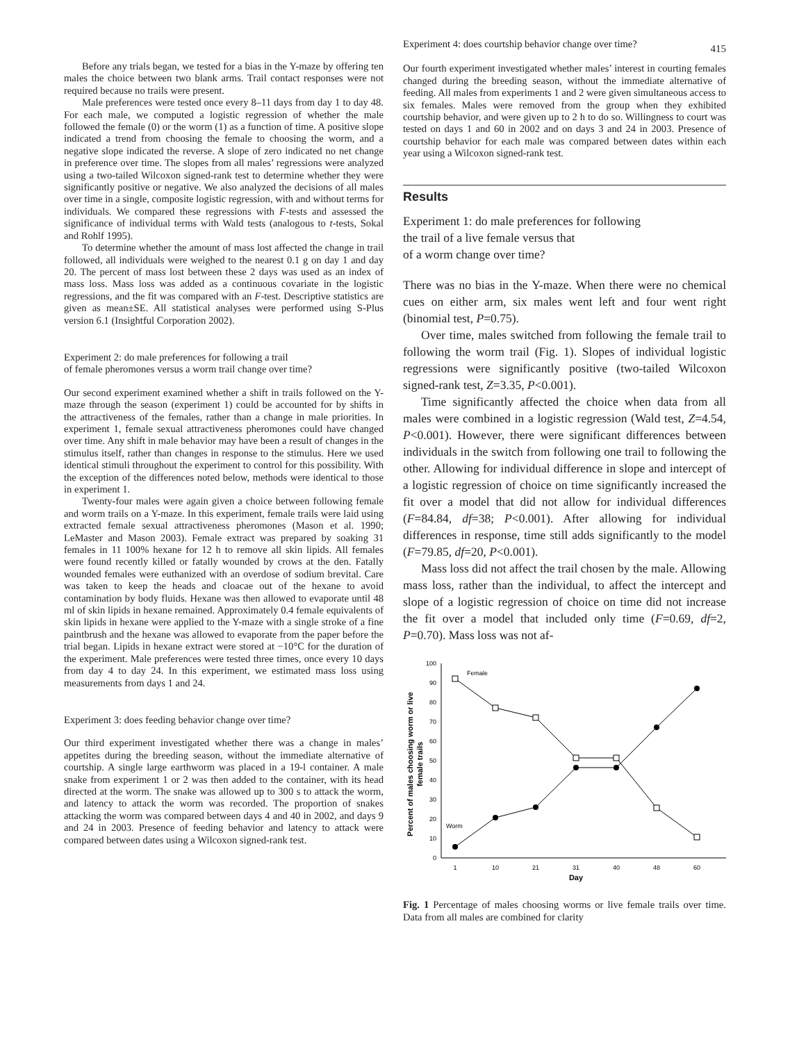415
Before any trials began, we tested for a bias in the Y-maze by offering ten males the choice between two blank arms. Trail contact responses were not required because no trails were present.
Male preferences were tested once every 8–11 days from day 1 to day 48. For each male, we computed a logistic regression of whether the male followed the female (0) or the worm (1) as a function of time. A positive slope indicated a trend from choosing the female to choosing the worm, and a negative slope indicated the reverse. A slope of zero indicated no net change in preference over time. The slopes from all males’ regressions were analyzed using a two-tailed Wilcoxon signed-rank test to determine whether they were significantly positive or negative. We also analyzed the decisions of all males over time in a single, composite logistic regression, with and without terms for individuals. We compared these regressions with F-tests and assessed the significance of individual terms with Wald tests (analogous to t-tests, Sokal and Rohlf 1995).
To determine whether the amount of mass lost affected the change in trail followed, all individuals were weighed to the nearest 0.1 g on day 1 and day 20. The percent of mass lost between these 2 days was used as an index of mass loss. Mass loss was added as a continuous covariate in the logistic regressions, and the fit was compared with an F-test. Descriptive statistics are given as mean±SE. All statistical analyses were performed using S-Plus version 6.1 (Insightful Corporation 2002).
Experiment 2: do male preferences for following a trail
of female pheromones versus a worm trail change over time?
Our second experiment examined whether a shift in trails followed on the Y-maze through the season (experiment 1) could be accounted for by shifts in the attractiveness of the females, rather than a change in male priorities. In experiment 1, female sexual attractiveness pheromones could have changed over time. Any shift in male behavior may have been a result of changes in the stimulus itself, rather than changes in response to the stimulus. Here we used identical stimuli throughout the experiment to control for this possibility. With the exception of the differences noted below, methods were identical to those in experiment 1.
Twenty-four males were again given a choice between following female and worm trails on a Y-maze. In this experiment, female trails were laid using extracted female sexual attractiveness pheromones (Mason et al. 1990; LeMaster and Mason 2003). Female extract was prepared by soaking 31 females in 11 100% hexane for 12 h to remove all skin lipids. All females were found recently killed or fatally wounded by crows at the den. Fatally wounded females were euthanized with an overdose of sodium brevital. Care was taken to keep the heads and cloacae out of the hexane to avoid contamination by body fluids. Hexane was then allowed to evaporate until 48 ml of skin lipids in hexane remained. Approximately 0.4 female equivalents of skin lipids in hexane were applied to the Y-maze with a single stroke of a fine paintbrush and the hexane was allowed to evaporate from the paper before the trial began. Lipids in hexane extract were stored at −10°C for the duration of the experiment. Male preferences were tested three times, once every 10 days from day 4 to day 24. In this experiment, we estimated mass loss using measurements from days 1 and 24.
Experiment 3: does feeding behavior change over time?
Our third experiment investigated whether there was a change in males’ appetites during the breeding season, without the immediate alternative of courtship. A single large earthworm was placed in a 19-l container. A male snake from experiment 1 or 2 was then added to the container, with its head directed at the worm. The snake was allowed up to 300 s to attack the worm, and latency to attack the worm was recorded. The proportion of snakes attacking the worm was compared between days 4 and 40 in 2002, and days 9 and 24 in 2003. Presence of feeding behavior and latency to attack were compared between dates using a Wilcoxon signed-rank test.
Experiment 4: does courtship behavior change over time?
Our fourth experiment investigated whether males’ interest in courting females changed during the breeding season, without the immediate alternative of feeding. All males from experiments 1 and 2 were given simultaneous access to six females. Males were removed from the group when they exhibited courtship behavior, and were given up to 2 h to do so. Willingness to court was tested on days 1 and 60 in 2002 and on days 3 and 24 in 2003. Presence of courtship behavior for each male was compared between dates within each year using a Wilcoxon signed-rank test.
Results
Experiment 1: do male preferences for following
the trail of a live female versus that
of a worm change over time?
There was no bias in the Y-maze. When there were no chemical cues on either arm, six males went left and four went right (binomial test, P=0.75).
Over time, males switched from following the female trail to following the worm trail (Fig. 1). Slopes of individual logistic regressions were significantly positive (two-tailed Wilcoxon signed-rank test, Z=3.35, P<0.001).
Time significantly affected the choice when data from all males were combined in a logistic regression (Wald test, Z=4.54, P<0.001). However, there were significant differences between individuals in the switch from following one trail to following the other. Allowing for individual difference in slope and intercept of a logistic regression of choice on time significantly increased the fit over a model that did not allow for individual differences (F=84.84, df=38; P<0.001). After allowing for individual differences in response, time still adds significantly to the model (F=79.85, df=20, P<0.001).
Mass loss did not affect the trail chosen by the male. Allowing mass loss, rather than the individual, to affect the intercept and slope of a logistic regression of choice on time did not increase the fit over a model that included only time (F=0.69, df=2, P=0.70). Mass loss was not af-
Percent of males choosing worm or live
female trails
0
10
20
30
40
50
60
70
80
90
100
1
10
21
31
40
48
60
Day
Female
Worm
Fig. 1 Percentage of males choosing worms or live female trails over time. Data from all males are combined for clarity